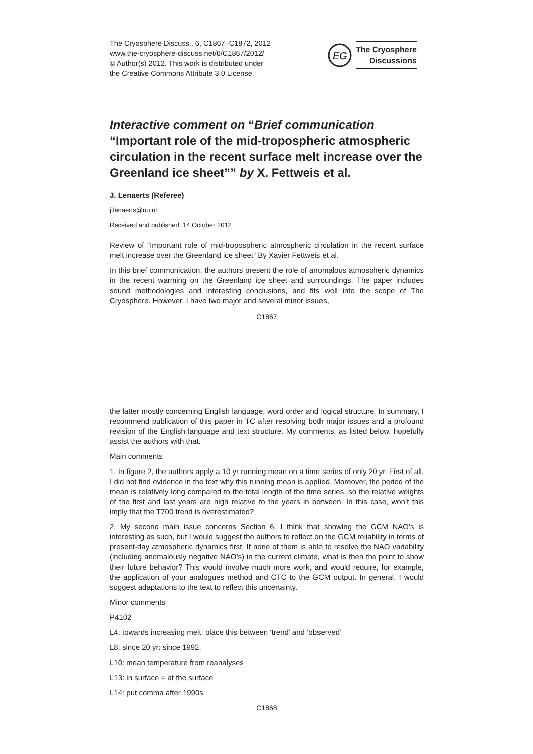The Cryosphere Discuss., 6, C1867–C1872, 2012
www.the-cryosphere-discuss.net/6/C1867/2012/
© Author(s) 2012. This work is distributed under
the Creative Commons Attribute 3.0 License.
EG
The Cryosphere
Discussions
Interactive comment on “Brief communication “Important role of the mid-tropospheric atmospheric circulation in the recent surface melt increase over the Greenland ice sheet”” by X. Fettweis et al.
J. Lenaerts (Referee)
j.lenaerts@uu.nl
Received and published: 14 October 2012
Review of “Important role of mid-tropospheric atmospheric circulation in the recent surface melt increase over the Greenland ice sheet” By Xavier Fettweis et al.
In this brief communication, the authors present the role of anomalous atmospheric dynamics in the recent warming on the Greenland ice sheet and surroundings. The paper includes sound methodologies and interesting conclusions, and fits well into the scope of The Cryosphere. However, I have two major and several minor issues,
C1867
the latter mostly concerning English language, word order and logical structure. In summary, I recommend publication of this paper in TC after resolving both major issues and a profound revision of the English language and text structure. My comments, as listed below, hopefully assist the authors with that.
Main comments
1. In figure 2, the authors apply a 10 yr running mean on a time series of only 20 yr. First of all, I did not find evidence in the text why this running mean is applied. Moreover, the period of the mean is relatively long compared to the total length of the time series, so the relative weights of the first and last years are high relative to the years in between. In this case, won’t this imply that the T700 trend is overestimated?
2. My second main issue concerns Section 6. I think that showing the GCM NAO’s is interesting as such, but I would suggest the authors to reflect on the GCM reliability in terms of present-day atmospheric dynamics first. If none of them is able to resolve the NAO variability (including anomalously negative NAO’s) in the current climate, what is then the point to show their future behavior? This would involve much more work, and would require, for example, the application of your analogues method and CTC to the GCM output. In general, I would suggest adaptations to the text to reflect this uncertainty.
Minor comments
P4102
L4: towards increasing melt: place this between ‘trend’ and ‘observed’
L8: since 20 yr: since 1992.
L10: mean temperature from reanalyses
L13: in surface = at the surface
L14: put comma after 1990s
C1868